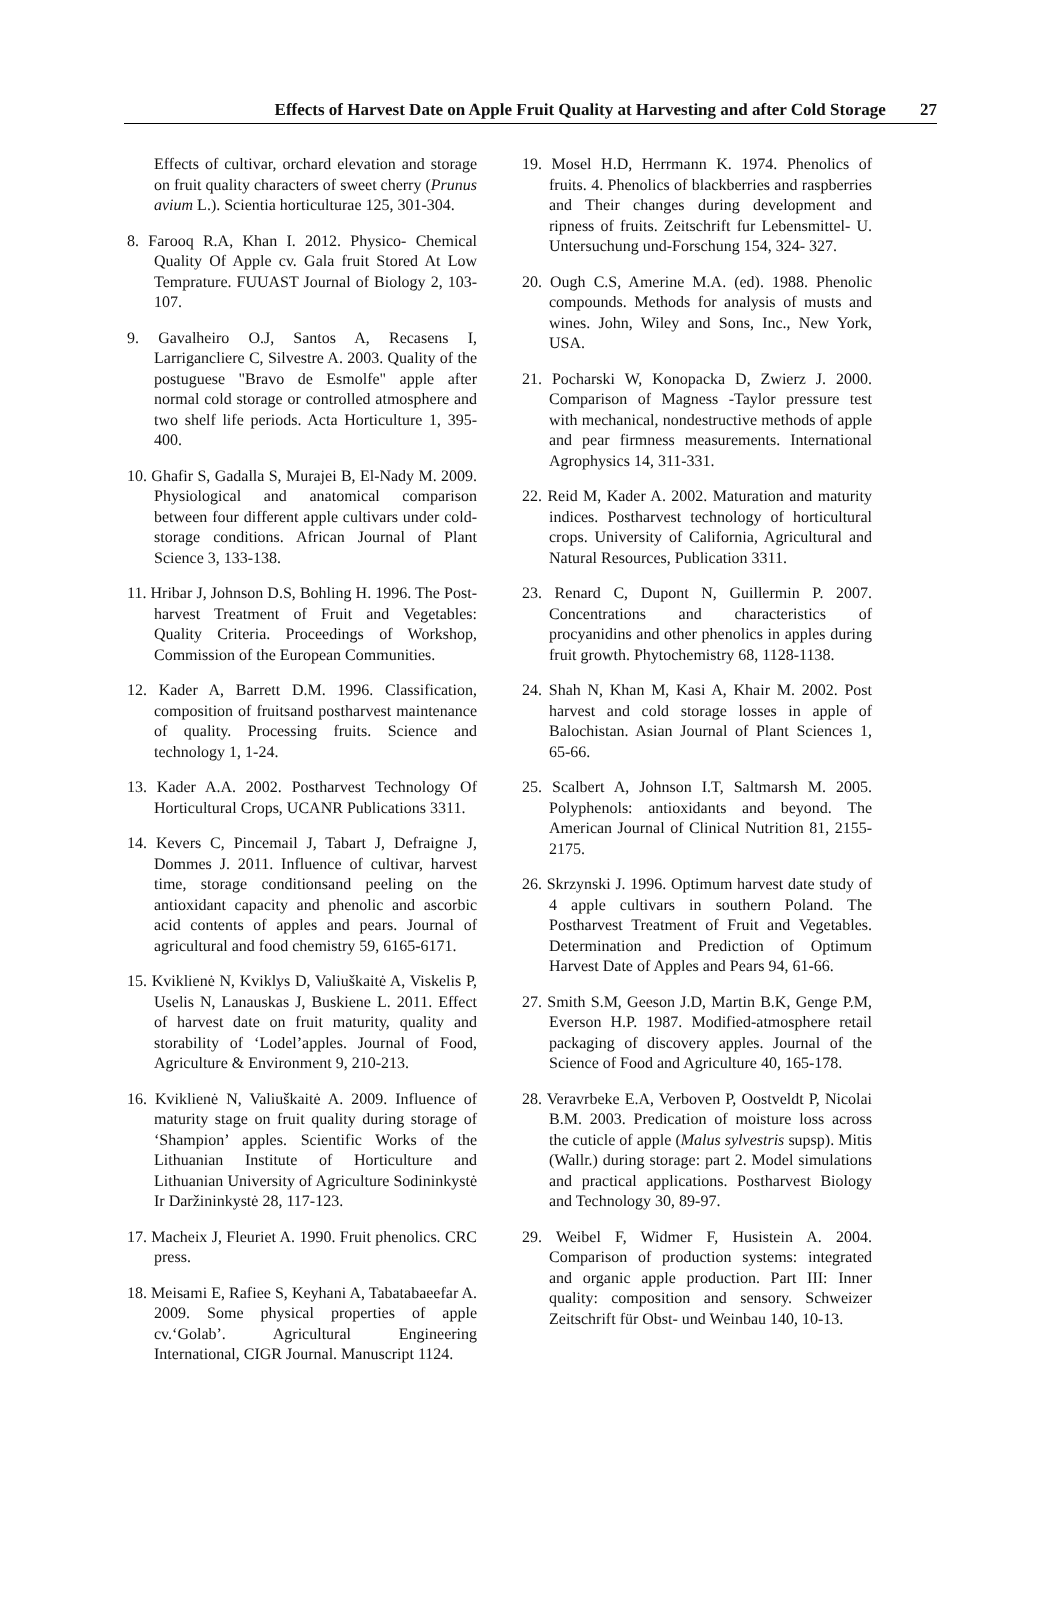Effects of Harvest Date on Apple Fruit Quality at Harvesting and after Cold Storage 27
Effects of cultivar, orchard elevation and storage on fruit quality characters of sweet cherry (Prunus avium L.). Scientia horticulturae 125, 301-304.
8. Farooq R.A, Khan I. 2012. Physico- Chemical Quality Of Apple cv. Gala fruit Stored At Low Temprature. FUUAST Journal of Biology 2, 103-107.
9. Gavalheiro O.J, Santos A, Recasens I, Larrigancliere C, Silvestre A. 2003. Quality of the postuguese "Bravo de Esmolfe" apple after normal cold storage or controlled atmosphere and two shelf life periods. Acta Horticulture 1, 395-400.
10. Ghafir S, Gadalla S, Murajei B, El-Nady M. 2009. Physiological and anatomical comparison between four different apple cultivars under cold-storage conditions. African Journal of Plant Science 3, 133-138.
11. Hribar J, Johnson D.S, Bohling H. 1996. The Post-harvest Treatment of Fruit and Vegetables: Quality Criteria. Proceedings of Workshop, Commission of the European Communities.
12. Kader A, Barrett D.M. 1996. Classification, composition of fruitsand postharvest maintenance of quality. Processing fruits. Science and technology 1, 1-24.
13. Kader A.A. 2002. Postharvest Technology Of Horticultural Crops, UCANR Publications 3311.
14. Kevers C, Pincemail J, Tabart J, Defraigne J, Dommes J. 2011. Influence of cultivar, harvest time, storage conditionsand peeling on the antioxidant capacity and phenolic and ascorbic acid contents of apples and pears. Journal of agricultural and food chemistry 59, 6165-6171.
15. Kviklienė N, Kviklys D, Valiuškaitė A, Viskelis P, Uselis N, Lanauskas J, Buskiene L. 2011. Effect of harvest date on fruit maturity, quality and storability of ‘Lodel’apples. Journal of Food, Agriculture & Environment 9, 210-213.
16. Kviklienė N, Valiuškaitė A. 2009. Influence of maturity stage on fruit quality during storage of ‘Shampion’ apples. Scientific Works of the Lithuanian Institute of Horticulture and Lithuanian University of Agriculture Sodininkystė Ir Daržininkystė 28, 117-123.
17. Macheix J, Fleuriet A. 1990. Fruit phenolics. CRC press.
18. Meisami E, Rafiee S, Keyhani A, Tabatabaeefar A. 2009. Some physical properties of apple cv.‘Golab’. Agricultural Engineering International, CIGR Journal. Manuscript 1124.
19. Mosel H.D, Herrmann K. 1974. Phenolics of fruits. 4. Phenolics of blackberries and raspberries and Their changes during development and ripness of fruits. Zeitschrift fur Lebensmittel- U. Untersuchung und-Forschung 154, 324- 327.
20. Ough C.S, Amerine M.A. (ed). 1988. Phenolic compounds. Methods for analysis of musts and wines. John, Wiley and Sons, Inc., New York, USA.
21. Pocharski W, Konopacka D, Zwierz J. 2000. Comparison of Magness -Taylor pressure test with mechanical, nondestructive methods of apple and pear firmness measurements. International Agrophysics 14, 311-331.
22. Reid M, Kader A. 2002. Maturation and maturity indices. Postharvest technology of horticultural crops. University of California, Agricultural and Natural Resources, Publication 3311.
23. Renard C, Dupont N, Guillermin P. 2007. Concentrations and characteristics of procyanidins and other phenolics in apples during fruit growth. Phytochemistry 68, 1128-1138.
24. Shah N, Khan M, Kasi A, Khair M. 2002. Post harvest and cold storage losses in apple of Balochistan. Asian Journal of Plant Sciences 1, 65-66.
25. Scalbert A, Johnson I.T, Saltmarsh M. 2005. Polyphenols: antioxidants and beyond. The American Journal of Clinical Nutrition 81, 2155-2175.
26. Skrzynski J. 1996. Optimum harvest date study of 4 apple cultivars in southern Poland. The Postharvest Treatment of Fruit and Vegetables. Determination and Prediction of Optimum Harvest Date of Apples and Pears 94, 61-66.
27. Smith S.M, Geeson J.D, Martin B.K, Genge P.M, Everson H.P. 1987. Modified-atmosphere retail packaging of discovery apples. Journal of the Science of Food and Agriculture 40, 165-178.
28. Veravrbeke E.A, Verboven P, Oostveldt P, Nicolai B.M. 2003. Predication of moisture loss across the cuticle of apple (Malus sylvestris supsp). Mitis (Wallr.) during storage: part 2. Model simulations and practical applications. Postharvest Biology and Technology 30, 89-97.
29. Weibel F, Widmer F, Husistein A. 2004. Comparison of production systems: integrated and organic apple production. Part III: Inner quality: composition and sensory. Schweizer Zeitschrift für Obst- und Weinbau 140, 10-13.